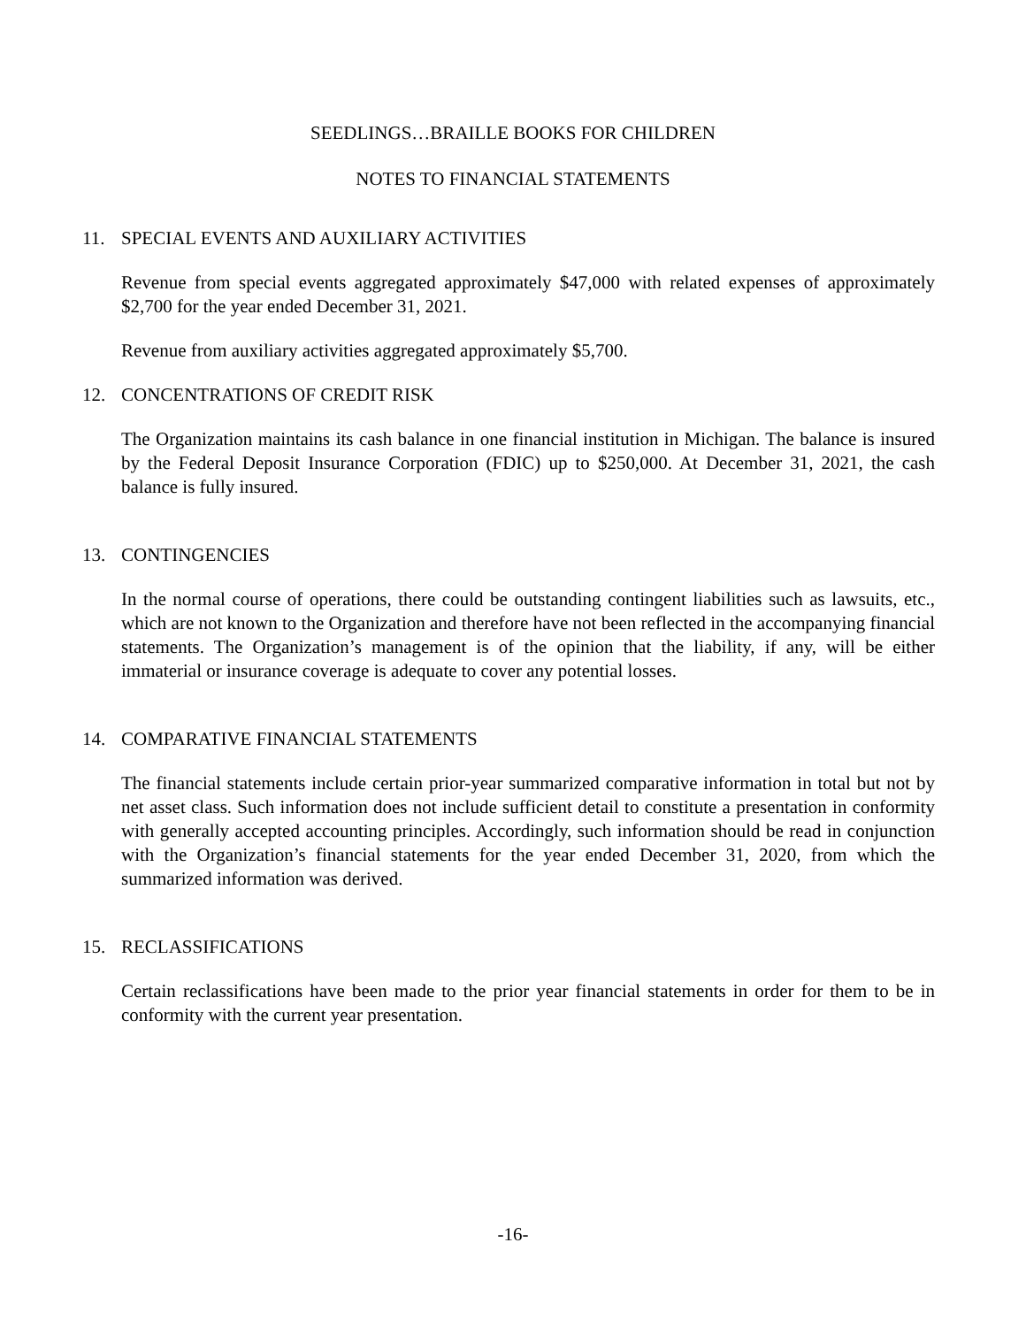SEEDLINGS…BRAILLE BOOKS FOR CHILDREN
NOTES TO FINANCIAL STATEMENTS
11. SPECIAL EVENTS AND AUXILIARY ACTIVITIES
Revenue from special events aggregated approximately $47,000 with related expenses of approximately $2,700 for the year ended December 31, 2021.
Revenue from auxiliary activities aggregated approximately $5,700.
12. CONCENTRATIONS OF CREDIT RISK
The Organization maintains its cash balance in one financial institution in Michigan. The balance is insured by the Federal Deposit Insurance Corporation (FDIC) up to $250,000. At December 31, 2021, the cash balance is fully insured.
13. CONTINGENCIES
In the normal course of operations, there could be outstanding contingent liabilities such as lawsuits, etc., which are not known to the Organization and therefore have not been reflected in the accompanying financial statements. The Organization’s management is of the opinion that the liability, if any, will be either immaterial or insurance coverage is adequate to cover any potential losses.
14. COMPARATIVE FINANCIAL STATEMENTS
The financial statements include certain prior-year summarized comparative information in total but not by net asset class. Such information does not include sufficient detail to constitute a presentation in conformity with generally accepted accounting principles. Accordingly, such information should be read in conjunction with the Organization’s financial statements for the year ended December 31, 2020, from which the summarized information was derived.
15. RECLASSIFICATIONS
Certain reclassifications have been made to the prior year financial statements in order for them to be in conformity with the current year presentation.
-16-